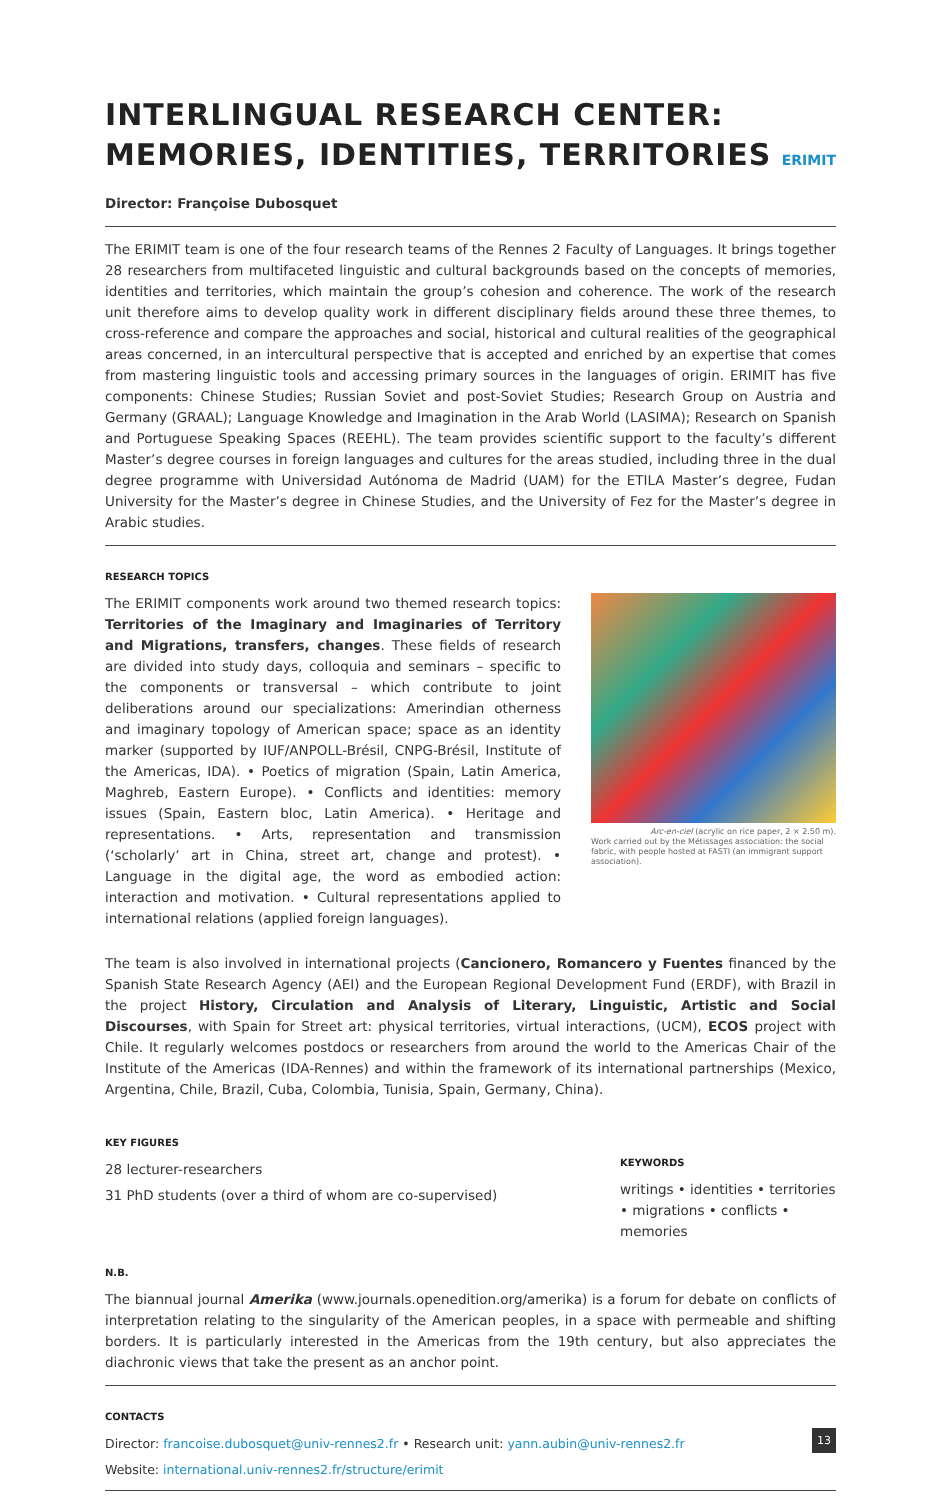INTERLINGUAL RESEARCH CENTER:
MEMORIES, IDENTITIES, TERRITORIES
ERIMIT
Director: Françoise Dubosquet
The ERIMIT team is one of the four research teams of the Rennes 2 Faculty of Languages. It brings together 28 researchers from multifaceted linguistic and cultural backgrounds based on the concepts of memories, identities and territories, which maintain the group’s cohesion and coherence. The work of the research unit therefore aims to develop quality work in different disciplinary fields around these three themes, to cross-reference and compare the approaches and social, historical and cultural realities of the geographical areas concerned, in an intercultural perspective that is accepted and enriched by an expertise that comes from mastering linguistic tools and accessing primary sources in the languages of origin. ERIMIT has five components: Chinese Studies; Russian Soviet and post-Soviet Studies; Research Group on Austria and Germany (GRAAL); Language Knowledge and Imagination in the Arab World (LASIMA); Research on Spanish and Portuguese Speaking Spaces (REEHL). The team provides scientific support to the faculty’s different Master’s degree courses in foreign languages and cultures for the areas studied, including three in the dual degree programme with Universidad Autónoma de Madrid (UAM) for the ETILA Master’s degree, Fudan University for the Master’s degree in Chinese Studies, and the University of Fez for the Master’s degree in Arabic studies.
RESEARCH TOPICS
The ERIMIT components work around two themed research topics: Territories of the Imaginary and Imaginaries of Territory and Migrations, transfers, changes. These fields of research are divided into study days, colloquia and seminars – specific to the components or transversal – which contribute to joint deliberations around our specializations: Amerindian otherness and imaginary topology of American space; space as an identity marker (supported by IUF/ANPOLL-Brésil, CNPG-Brésil, Institute of the Americas, IDA). • Poetics of migration (Spain, Latin America, Maghreb, Eastern Europe). • Conflicts and identities: memory issues (Spain, Eastern bloc, Latin America). • Heritage and representations. • Arts, representation and transmission (‘scholarly’ art in China, street art, change and protest). • Language in the digital age, the word as embodied action: interaction and motivation. • Cultural representations applied to international relations (applied foreign languages).
Arc-en-ciel (acrylic on rice paper, 2 × 2.50 m).
Work carried out by the Métissages association: the social fabric, with people hosted at FASTI (an immigrant support association).
The team is also involved in international projects (Cancionero, Romancero y Fuentes financed by the Spanish State Research Agency (AEI) and the European Regional Development Fund (ERDF), with Brazil in the project History, Circulation and Analysis of Literary, Linguistic, Artistic and Social Discourses, with Spain for Street art: physical territories, virtual interactions, (UCM), ECOS project with Chile. It regularly welcomes postdocs or researchers from around the world to the Americas Chair of the Institute of the Americas (IDA-Rennes) and within the framework of its international partnerships (Mexico, Argentina, Chile, Brazil, Cuba, Colombia, Tunisia, Spain, Germany, China).
KEY FIGURES
28 lecturer-researchers
31 PhD students (over a third of whom are co-supervised)
KEYWORDS
writings • identities • territories • migrations • conflicts • memories
N.B.
The biannual journal Amerika (www.journals.openedition.org/amerika) is a forum for debate on conflicts of interpretation relating to the singularity of the American peoples, in a space with permeable and shifting borders. It is particularly interested in the Americas from the 19th century, but also appreciates the diachronic views that take the present as an anchor point.
CONTACTS
Director: francoise.dubosquet@univ-rennes2.fr • Research unit: yann.aubin@univ-rennes2.fr
Website: international.univ-rennes2.fr/structure/erimit
13